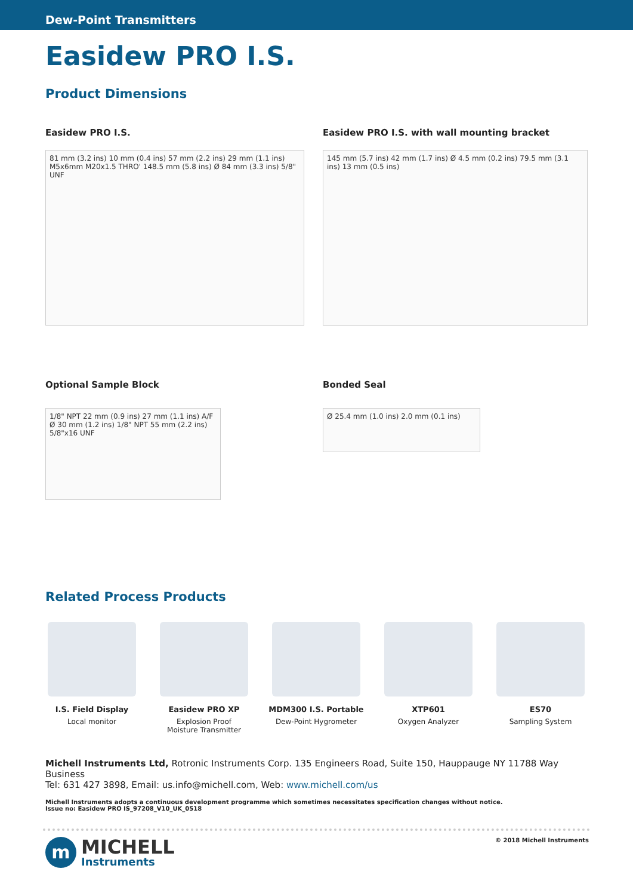Dew-Point Transmitters
Easidew PRO I.S.
Product Dimensions
Easidew PRO I.S.
81 mm (3.2 ins) 10 mm (0.4 ins) 57 mm (2.2 ins) 29 mm (1.1 ins) M5x6mm M20x1.5 THRO' 148.5 mm (5.8 ins) Ø 84 mm (3.3 ins) 5/8" UNF
Easidew PRO I.S. with wall mounting bracket
145 mm (5.7 ins) 42 mm (1.7 ins) Ø 4.5 mm (0.2 ins) 79.5 mm (3.1 ins) 13 mm (0.5 ins)
Optional Sample Block
1/8" NPT 22 mm (0.9 ins) 27 mm (1.1 ins) A/F Ø 30 mm (1.2 ins) 1/8" NPT 55 mm (2.2 ins) 5/8"x16 UNF
Bonded Seal
Ø 25.4 mm (1.0 ins) 2.0 mm (0.1 ins)
Related Process Products
I.S. Field Display
Local monitor
Easidew PRO XP
Explosion Proof
Moisture Transmitter
MDM300 I.S. Portable
Dew-Point Hygrometer
XTP601
Oxygen Analyzer
ES70
Sampling System
Michell Instruments Ltd, Rotronic Instruments Corp. 135 Engineers Road, Suite 150, Hauppauge NY 11788 Way Business
Tel: 631 427 3898, Email: us.info@michell.com, Web: www.michell.com/us
Michell Instruments adopts a continuous development programme which sometimes necessitates specification changes without notice.
Issue no: Easidew PRO IS_97208_V10_UK_0518
m
MICHELL
Instruments
© 2018 Michell Instruments